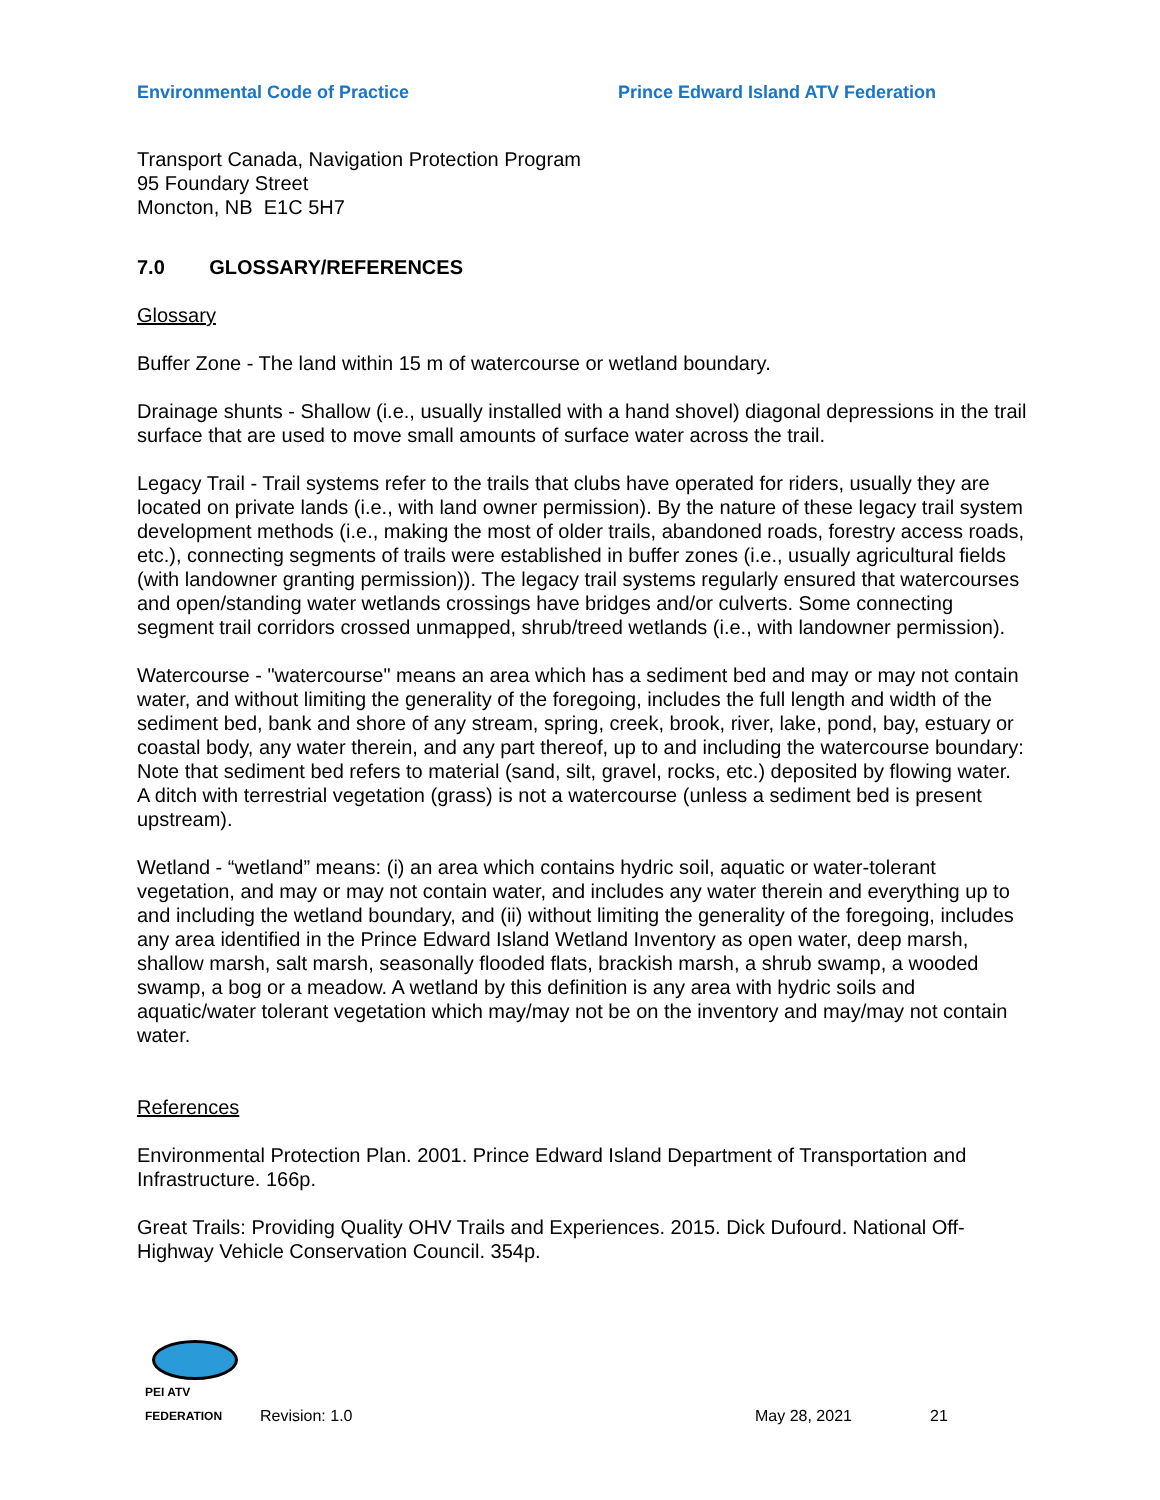Environmental Code of Practice Prince Edward Island ATV Federation
Transport Canada, Navigation Protection Program
95 Foundary Street
Moncton, NB E1C 5H7
7.0 GLOSSARY/REFERENCES
Glossary
Buffer Zone - The land within 15 m of watercourse or wetland boundary.
Drainage shunts - Shallow (i.e., usually installed with a hand shovel) diagonal depressions in the trail surface that are used to move small amounts of surface water across the trail.
Legacy Trail - Trail systems refer to the trails that clubs have operated for riders, usually they are located on private lands (i.e., with land owner permission). By the nature of these legacy trail system development methods (i.e., making the most of older trails, abandoned roads, forestry access roads, etc.), connecting segments of trails were established in buffer zones (i.e., usually agricultural fields (with landowner granting permission)). The legacy trail systems regularly ensured that watercourses and open/standing water wetlands crossings have bridges and/or culverts. Some connecting segment trail corridors crossed unmapped, shrub/treed wetlands (i.e., with landowner permission).
Watercourse - "watercourse" means an area which has a sediment bed and may or may not contain water, and without limiting the generality of the foregoing, includes the full length and width of the sediment bed, bank and shore of any stream, spring, creek, brook, river, lake, pond, bay, estuary or coastal body, any water therein, and any part thereof, up to and including the watercourse boundary: Note that sediment bed refers to material (sand, silt, gravel, rocks, etc.) deposited by flowing water. A ditch with terrestrial vegetation (grass) is not a watercourse (unless a sediment bed is present upstream).
Wetland - “wetland” means: (i) an area which contains hydric soil, aquatic or water-tolerant vegetation, and may or may not contain water, and includes any water therein and everything up to and including the wetland boundary, and (ii) without limiting the generality of the foregoing, includes any area identified in the Prince Edward Island Wetland Inventory as open water, deep marsh, shallow marsh, salt marsh, seasonally flooded flats, brackish marsh, a shrub swamp, a wooded swamp, a bog or a meadow. A wetland by this definition is any area with hydric soils and aquatic/water tolerant vegetation which may/may not be on the inventory and may/may not contain water.
References
Environmental Protection Plan. 2001. Prince Edward Island Department of Transportation and Infrastructure. 166p.
Great Trails: Providing Quality OHV Trails and Experiences. 2015. Dick Dufourd. National Off-Highway Vehicle Conservation Council. 354p.
PEI ATV FEDERATION
Revision: 1.0 May 28, 2021 21